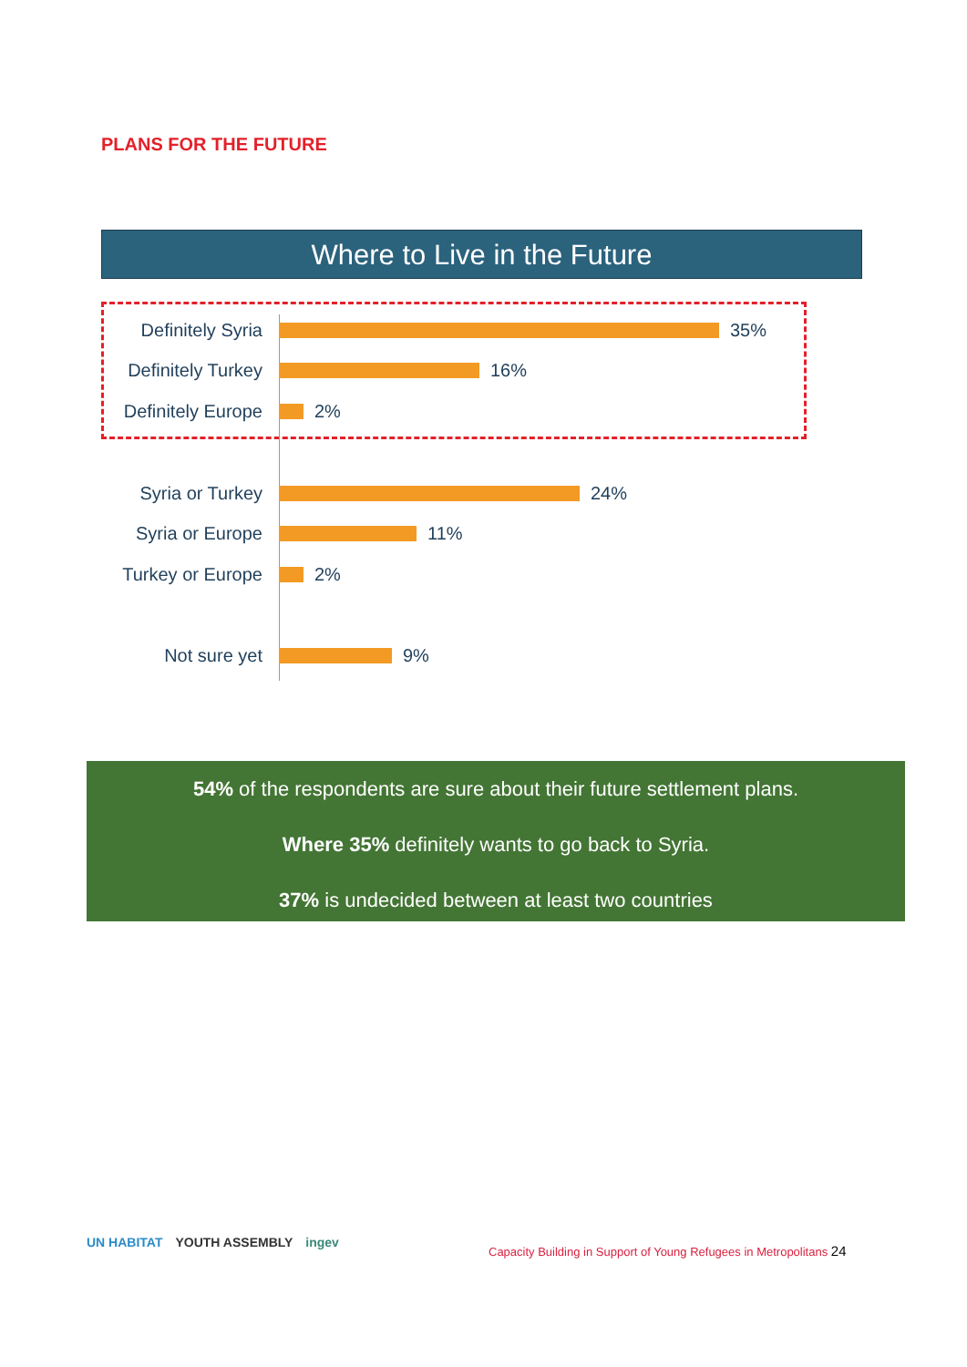PLANS FOR THE FUTURE
Where to Live in the Future
Definitely Syria
35%
Definitely Turkey
16%
Definitely Europe
2%
Syria or Turkey
24%
Syria or Europe
11%
Turkey or Europe
2%
Not sure yet 9%
54% of the respondents are sure about their future settlement plans.
Where 35% definitely wants to go back to Syria.
37% is undecided between at least two countries
UN HABITAT YOUTH ASSEMBLY ingev
Capacity Building in Support of Young Refugees in Metropolitans 24